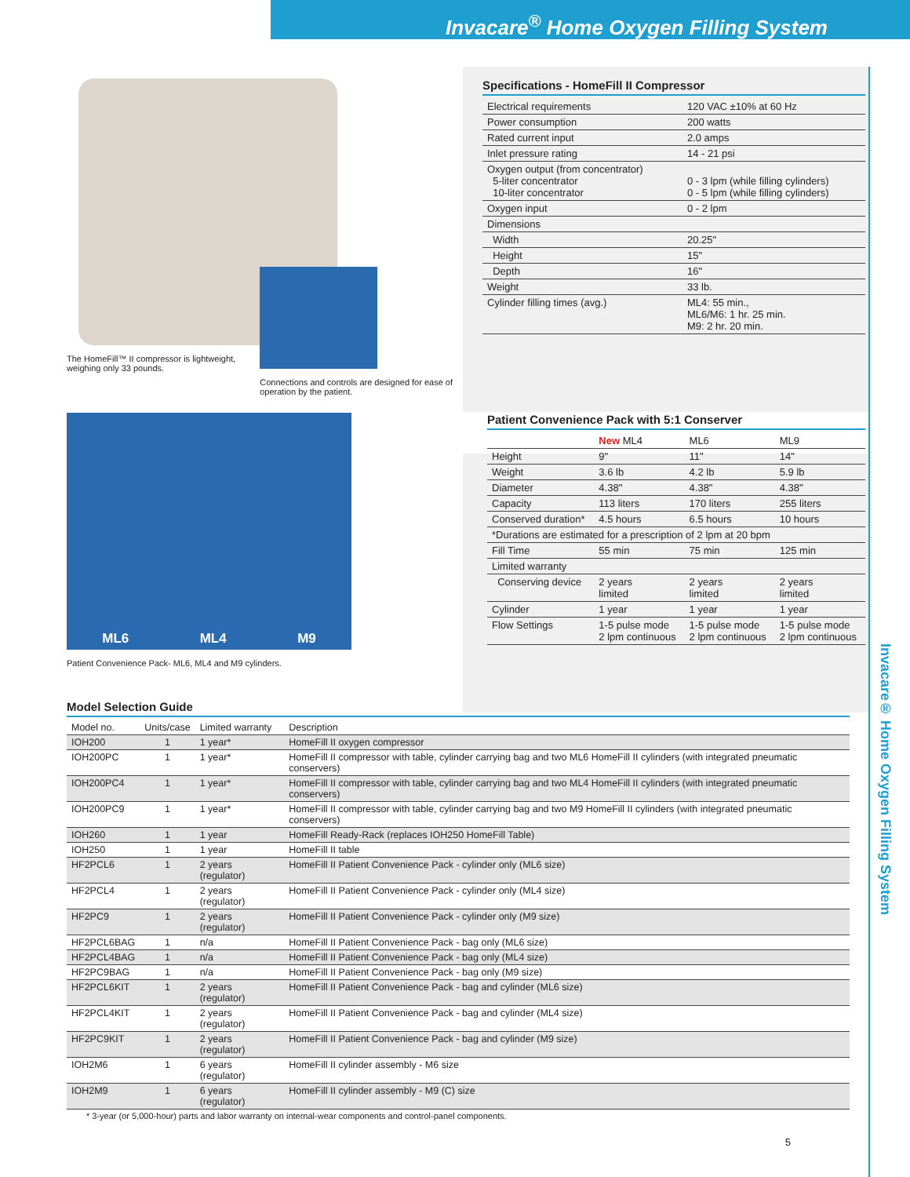Invacare<sup>®</sup> Home Oxygen Filling System
Invacare® Home Oxygen Filling System
The HomeFill™ II compressor is lightweight, weighing only 33 pounds.
Connections and controls are designed for ease of operation by the patient.
Specifications - HomeFill II Compressor
| Electrical requirements | 120 VAC ±10% at 60 Hz |
| Power consumption | 200 watts |
| Rated current input | 2.0 amps |
| Inlet pressure rating | 14 - 21 psi |
| Oxygen output (from concentrator) 5-liter concentrator 10-liter concentrator | 0 - 3 lpm (while filling cylinders) 0 - 5 lpm (while filling cylinders) |
| Oxygen input | 0 - 2 lpm |
| Dimensions | |
| Width | 20.25" |
| Height | 15" |
| Depth | 16" |
| Weight | 33 lb. |
| Cylinder filling times (avg.) | ML4: 55 min., ML6/M6: 1 hr. 25 min. M9: 2 hr. 20 min. |
ML6 ML4 M9
Patient Convenience Pack- ML6, ML4 and M9 cylinders.
Patient Convenience Pack with 5:1 Conserver
| | New ML4 | ML6 | ML9 |
| --- | --- | --- | --- |
| Height | 9" | 11" | 14" |
| Weight | 3.6 lb | 4.2 lb | 5.9 lb |
| Diameter | 4.38" | 4.38" | 4.38" |
| Capacity | 113 liters | 170 liters | 255 liters |
| Conserved duration* | 4.5 hours | 6.5 hours | 10 hours |
| *Durations are estimated for a prescription of 2 lpm at 20 bpm | | | |
| Fill Time | 55 min | 75 min | 125 min |
| Limited warranty | | | |
| Conserving device | 2 years limited | 2 years limited | 2 years limited |
| Cylinder | 1 year | 1 year | 1 year |
| Flow Settings | 1-5 pulse mode 2 lpm continuous | 1-5 pulse mode 2 lpm continuous | 1-5 pulse mode 2 lpm continuous |
Model Selection Guide
| Model no. | Units/case | Limited warranty | Description |
| --- | --- | --- | --- |
| IOH200 | 1 | 1 year* | HomeFill II oxygen compressor |
| IOH200PC | 1 | 1 year* | HomeFill II compressor with table, cylinder carrying bag and two ML6 HomeFill II cylinders (with integrated pneumatic conservers) |
| IOH200PC4 | 1 | 1 year* | HomeFill II compressor with table, cylinder carrying bag and two ML4 HomeFill II cylinders (with integrated pneumatic conservers) |
| IOH200PC9 | 1 | 1 year* | HomeFill II compressor with table, cylinder carrying bag and two M9 HomeFill II cylinders (with integrated pneumatic conservers) |
| IOH260 | 1 | 1 year | HomeFill Ready-Rack (replaces IOH250 HomeFill Table) |
| IOH250 | 1 | 1 year | HomeFill II table |
| HF2PCL6 | 1 | 2 years (regulator) | HomeFill II Patient Convenience Pack - cylinder only (ML6 size) |
| HF2PCL4 | 1 | 2 years (regulator) | HomeFill II Patient Convenience Pack - cylinder only (ML4 size) |
| HF2PC9 | 1 | 2 years (regulator) | HomeFill II Patient Convenience Pack - cylinder only (M9 size) |
| HF2PCL6BAG | 1 | n/a | HomeFill II Patient Convenience Pack - bag only (ML6 size) |
| HF2PCL4BAG | 1 | n/a | HomeFill II Patient Convenience Pack - bag only (ML4 size) |
| HF2PC9BAG | 1 | n/a | HomeFill II Patient Convenience Pack - bag only (M9 size) |
| HF2PCL6KIT | 1 | 2 years (regulator) | HomeFill II Patient Convenience Pack - bag and cylinder (ML6 size) |
| HF2PCL4KIT | 1 | 2 years (regulator) | HomeFill II Patient Convenience Pack - bag and cylinder (ML4 size) |
| HF2PC9KIT | 1 | 2 years (regulator) | HomeFill II Patient Convenience Pack - bag and cylinder (M9 size) |
| IOH2M6 | 1 | 6 years (regulator) | HomeFill II cylinder assembly - M6 size |
| IOH2M9 | 1 | 6 years (regulator) | HomeFill II cylinder assembly - M9 (C) size |
* 3-year (or 5,000-hour) parts and labor warranty on internal-wear components and control-panel components.
5